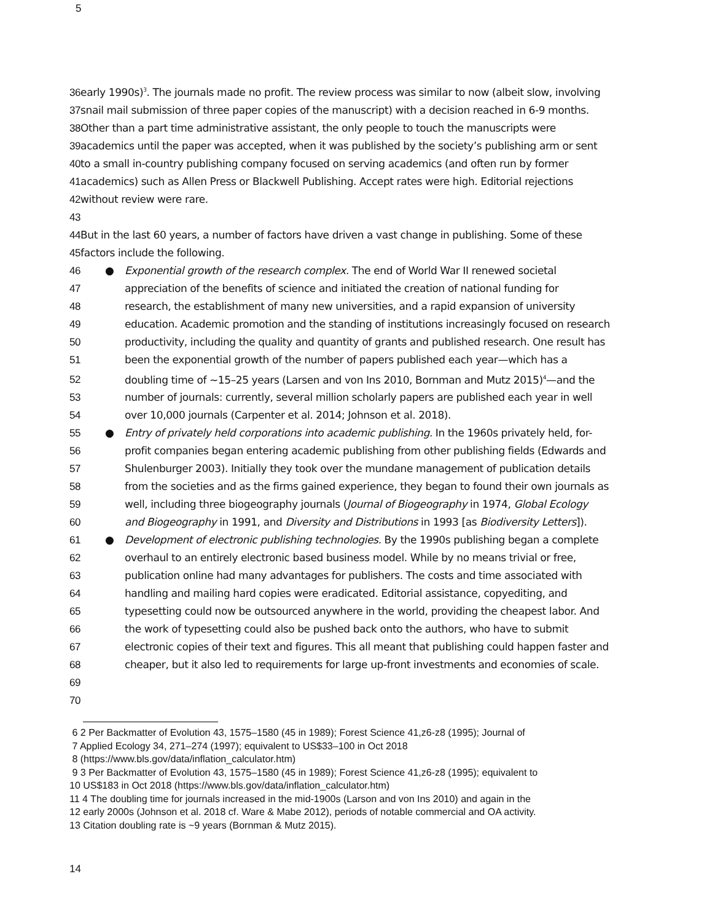5
36early 1990s)<sup>3</sup>. The journals made no profit. The review process was similar to now (albeit slow, involving
37snail mail submission of three paper copies of the manuscript) with a decision reached in 6-9 months.
38 Other than a part time administrative assistant, the only people to touch the manuscripts were
39academics until the paper was accepted, when it was published by the society’s publishing arm or sent
40to a small in-country publishing company focused on serving academics (and often run by former
41academics) such as Allen Press or Blackwell Publishing. Accept rates were high. Editorial rejections
42without review were rare.
43
44 But in the last 60 years, a number of factors have driven a vast change in publishing. Some of these
45factors include the following.
46 ● Exponential growth of the research complex. The end of World War II renewed societal
47 appreciation of the benefits of science and initiated the creation of national funding for
48 research, the establishment of many new universities, and a rapid expansion of university
49 education. Academic promotion and the standing of institutions increasingly focused on research
50 productivity, including the quality and quantity of grants and published research. One result has
51 been the exponential growth of the number of papers published each year—which has a
52 doubling time of ~15–25 years (Larsen and von Ins 2010, Bornman and Mutz 2015)<sup>4</sup>—and the
53 number of journals: currently, several million scholarly papers are published each year in well
54 over 10,000 journals (Carpenter et al. 2014; Johnson et al. 2018).
55 ● Entry of privately held corporations into academic publishing. In the 1960s privately held, for-
56 profit companies began entering academic publishing from other publishing fields (Edwards and
57 Shulenburger 2003). Initially they took over the mundane management of publication details
58 from the societies and as the firms gained experience, they began to found their own journals as
59 well, including three biogeography journals (Journal of Biogeography in 1974, Global Ecology
60 and Biogeography in 1991, and Diversity and Distributions in 1993 [as Biodiversity Letters]).
61 ● Development of electronic publishing technologies. By the 1990s publishing began a complete
62 overhaul to an entirely electronic based business model. While by no means trivial or free,
63 publication online had many advantages for publishers. The costs and time associated with
64 handling and mailing hard copies were eradicated. Editorial assistance, copyediting, and
65 typesetting could now be outsourced anywhere in the world, providing the cheapest labor. And
66 the work of typesetting could also be pushed back onto the authors, who have to submit
67 electronic copies of their text and figures. This all meant that publishing could happen faster and
68 cheaper, but it also led to requirements for large up-front investments and economies of scale.
69
70
6 2 Per Backmatter of Evolution 43, 1575–1580 (45 in 1989); Forest Science 41,z6-z8 (1995); Journal of
7 Applied Ecology 34, 271–274 (1997); equivalent to US$33–100 in Oct 2018
8 (https://www.bls.gov/data/inflation_calculator.htm)
9 3 Per Backmatter of Evolution 43, 1575–1580 (45 in 1989); Forest Science 41,z6-z8 (1995); equivalent to
10 US$183 in Oct 2018 (https://www.bls.gov/data/inflation_calculator.htm)
11 4 The doubling time for journals increased in the mid-1900s (Larson and von Ins 2010) and again in the
12 early 2000s (Johnson et al. 2018 cf. Ware & Mabe 2012), periods of notable commercial and OA activity.
13 Citation doubling rate is ~9 years (Bornman & Mutz 2015).
14